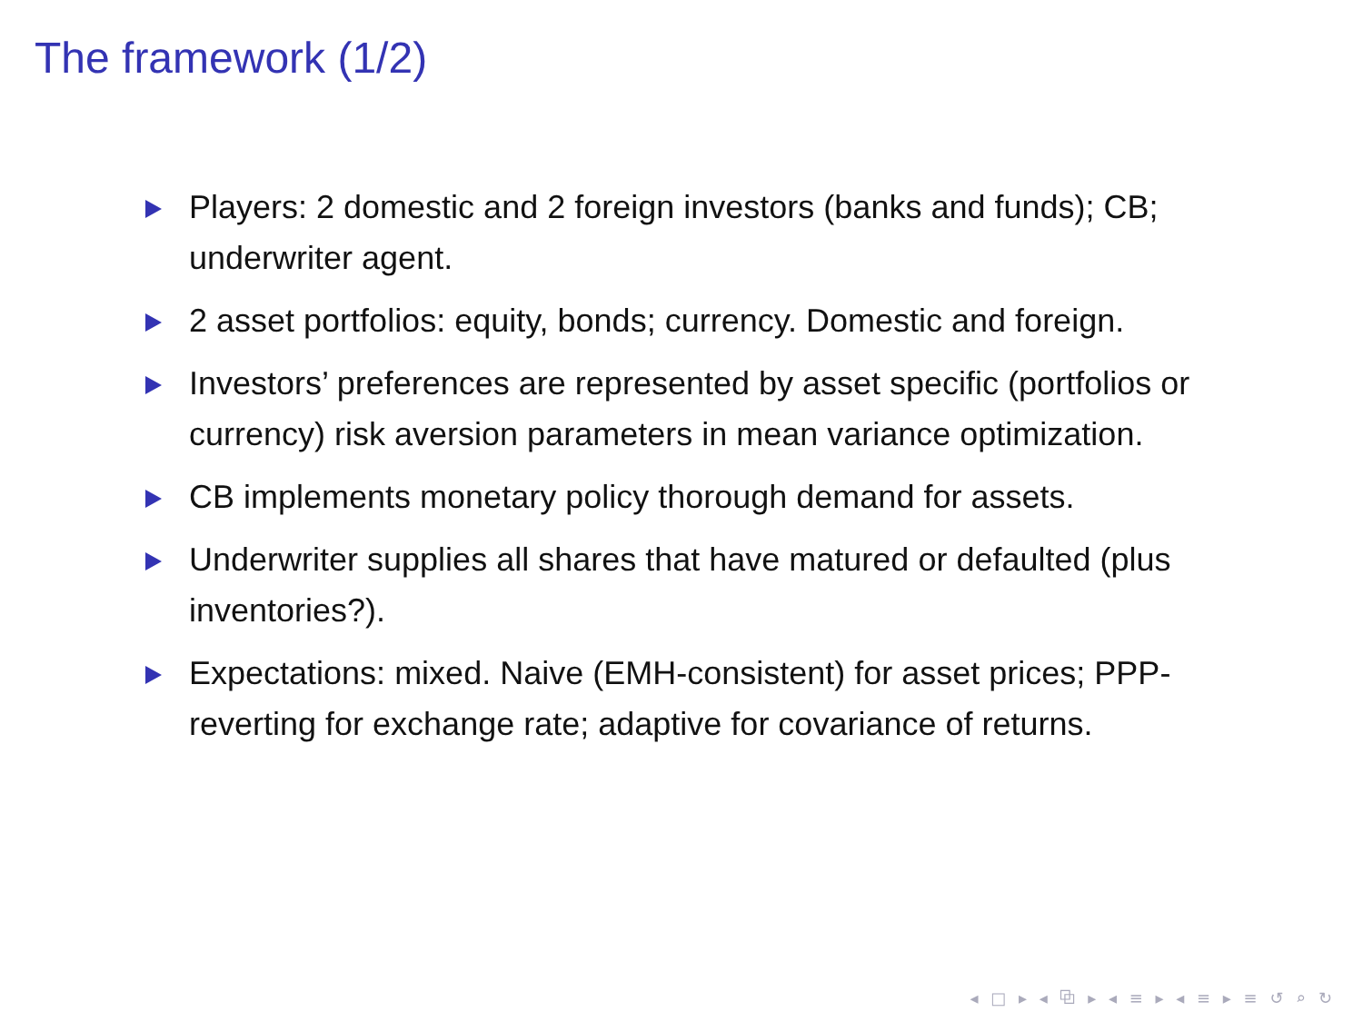The framework (1/2)
Players: 2 domestic and 2 foreign investors (banks and funds); CB; underwriter agent.
2 asset portfolios: equity, bonds; currency. Domestic and foreign.
Investors’ preferences are represented by asset specific (portfolios or currency) risk aversion parameters in mean variance optimization.
CB implements monetary policy thorough demand for assets.
Underwriter supplies all shares that have matured or defaulted (plus inventories?).
Expectations: mixed. Naive (EMH-consistent) for asset prices; PPP-reverting for exchange rate; adaptive for covariance of returns.
◂ □ ▸ ◂ ⧉ ▸ ◂ ≡ ▸ ◂ ≡ ▸ ≡ ↺ ⌕ ↻